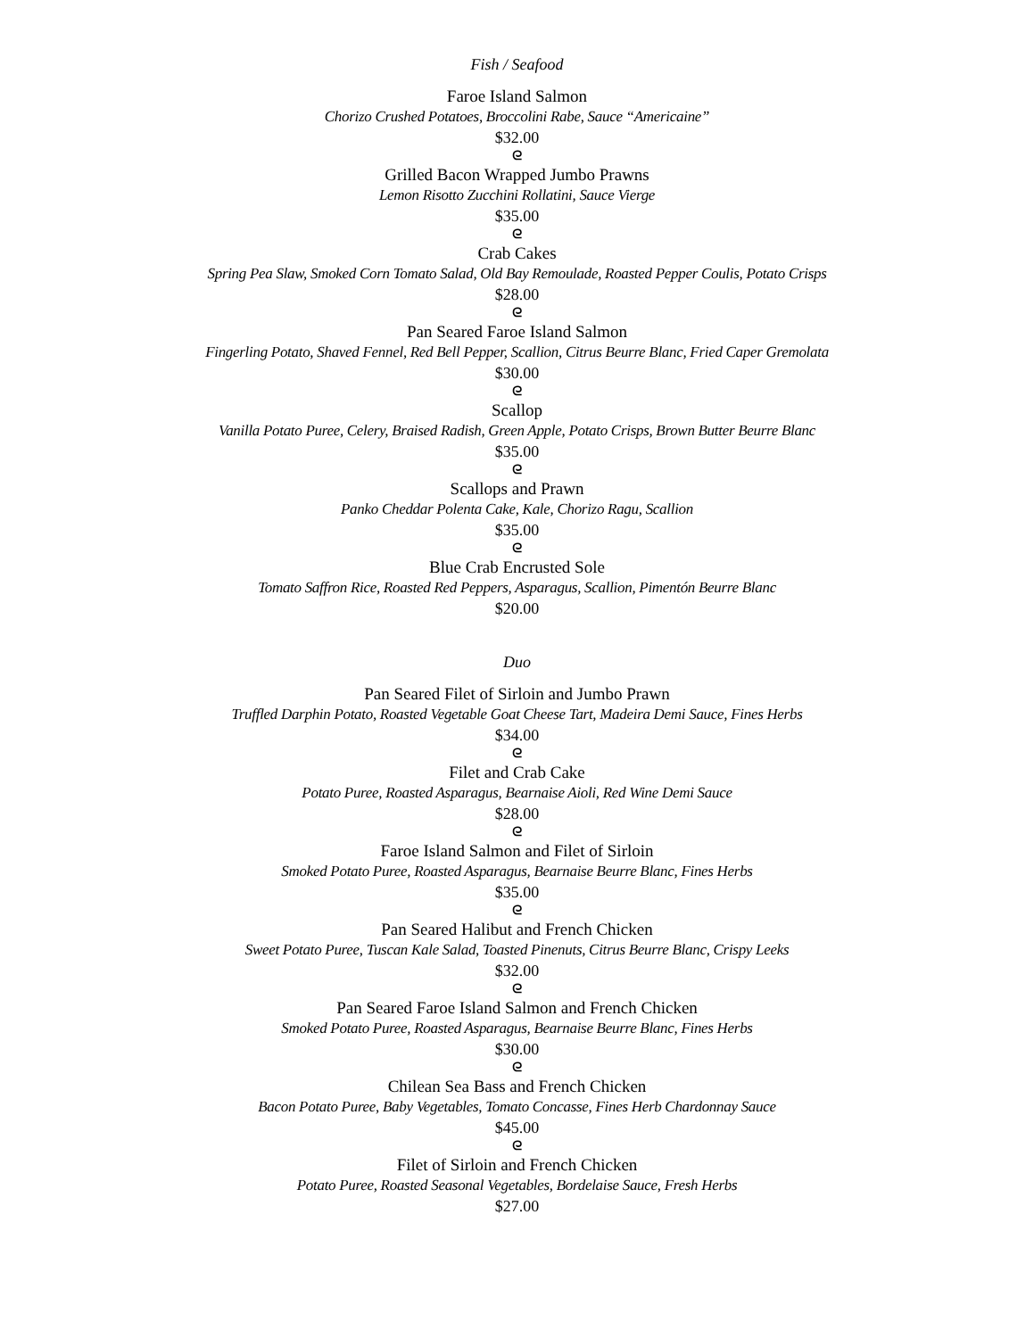Fish / Seafood
Faroe Island Salmon
Chorizo Crushed Potatoes, Broccolini Rabe, Sauce “Americaine”
$32.00
ᘓ
Grilled Bacon Wrapped Jumbo Prawns
Lemon Risotto Zucchini Rollatini, Sauce Vierge
$35.00
ᘓ
Crab Cakes
Spring Pea Slaw, Smoked Corn Tomato Salad, Old Bay Remoulade, Roasted Pepper Coulis, Potato Crisps
$28.00
ᘓ
Pan Seared Faroe Island Salmon
Fingerling Potato, Shaved Fennel, Red Bell Pepper, Scallion, Citrus Beurre Blanc, Fried Caper Gremolata
$30.00
ᘓ
Scallop
Vanilla Potato Puree, Celery, Braised Radish, Green Apple, Potato Crisps, Brown Butter Beurre Blanc
$35.00
ᘓ
Scallops and Prawn
Panko Cheddar Polenta Cake, Kale, Chorizo Ragu, Scallion
$35.00
ᘓ
Blue Crab Encrusted Sole
Tomato Saffron Rice, Roasted Red Peppers, Asparagus, Scallion, Pimentón Beurre Blanc
$20.00
Duo
Pan Seared Filet of Sirloin and Jumbo Prawn
Truffled Darphin Potato, Roasted Vegetable Goat Cheese Tart, Madeira Demi Sauce, Fines Herbs
$34.00
ᘓ
Filet and Crab Cake
Potato Puree, Roasted Asparagus, Bearnaise Aioli, Red Wine Demi Sauce
$28.00
ᘓ
Faroe Island Salmon and Filet of Sirloin
Smoked Potato Puree, Roasted Asparagus, Bearnaise Beurre Blanc, Fines Herbs
$35.00
ᘓ
Pan Seared Halibut and French Chicken
Sweet Potato Puree, Tuscan Kale Salad, Toasted Pinenuts, Citrus Beurre Blanc, Crispy Leeks
$32.00
ᘓ
Pan Seared Faroe Island Salmon and French Chicken
Smoked Potato Puree, Roasted Asparagus, Bearnaise Beurre Blanc, Fines Herbs
$30.00
ᘓ
Chilean Sea Bass and French Chicken
Bacon Potato Puree, Baby Vegetables, Tomato Concasse, Fines Herb Chardonnay Sauce
$45.00
ᘓ
Filet of Sirloin and French Chicken
Potato Puree, Roasted Seasonal Vegetables, Bordelaise Sauce, Fresh Herbs
$27.00